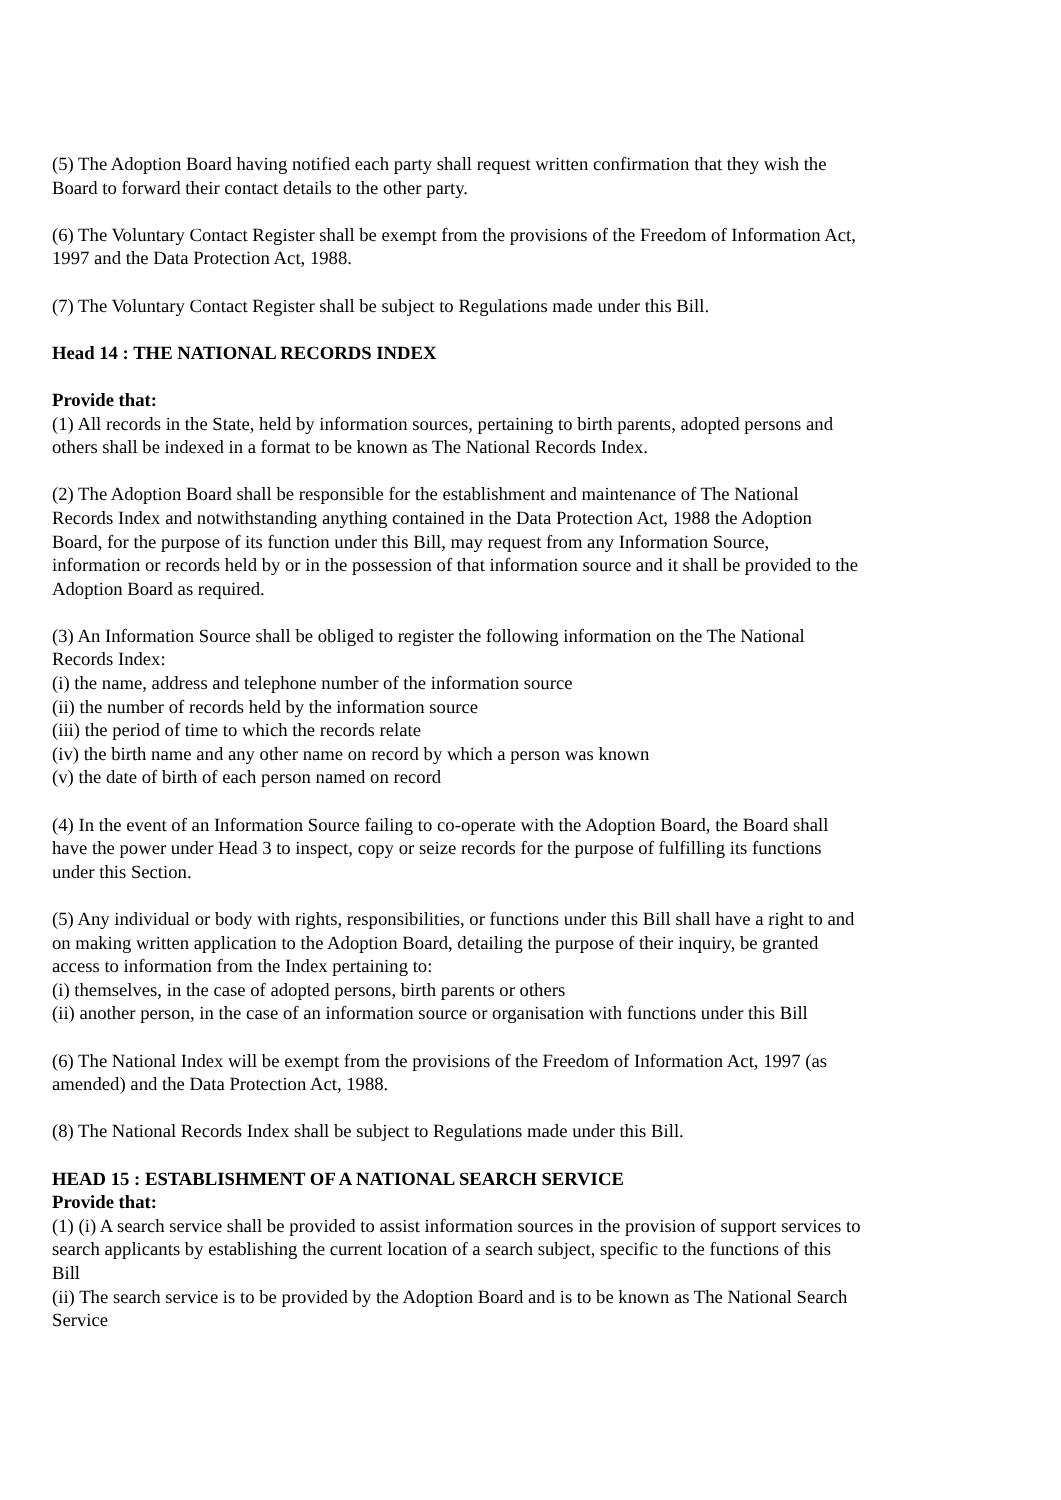(5) The Adoption Board having notified each party shall request written confirmation that they wish the Board to forward their contact details to the other party.
(6) The Voluntary Contact Register shall be exempt from the provisions of the Freedom of Information Act, 1997 and the Data Protection Act, 1988.
(7) The Voluntary Contact Register shall be subject to Regulations made under this Bill.
Head 14 : THE NATIONAL RECORDS INDEX
Provide that:
(1) All records in the State, held by information sources, pertaining to birth parents, adopted persons and others shall be indexed in a format to be known as The National Records Index.
(2) The Adoption Board shall be responsible for the establishment and maintenance of The National Records Index and notwithstanding anything contained in the Data Protection Act, 1988 the Adoption Board, for the purpose of its function under this Bill, may request from any Information Source, information or records held by or in the possession of that information source and it shall be provided to the Adoption Board as required.
(3) An Information Source shall be obliged to register the following information on the The National Records Index:
(i) the name, address and telephone number of the information source
(ii) the number of records held by the information source
(iii) the period of time to which the records relate
(iv) the birth name and any other name on record by which a person was known
(v) the date of birth of each person named on record
(4) In the event of an Information Source failing to co-operate with the Adoption Board, the Board shall have the power under Head 3 to inspect, copy or seize records for the purpose of fulfilling its functions under this Section.
(5) Any individual or body with rights, responsibilities, or functions under this Bill shall have a right to and on making written application to the Adoption Board, detailing the purpose of their inquiry, be granted access to information from the Index pertaining to:
(i) themselves, in the case of adopted persons, birth parents or others
(ii) another person, in the case of an information source or organisation with functions under this Bill
(6) The National Index will be exempt from the provisions of the Freedom of Information Act, 1997 (as amended) and the Data Protection Act, 1988.
(8) The National Records Index shall be subject to Regulations made under this Bill.
HEAD 15 : ESTABLISHMENT OF A NATIONAL SEARCH SERVICE
Provide that:
(1) (i) A search service shall be provided to assist information sources in the provision of support services to search applicants by establishing the current location of a search subject, specific to the functions of this Bill
(ii) The search service is to be provided by the Adoption Board and is to be known as The National Search Service